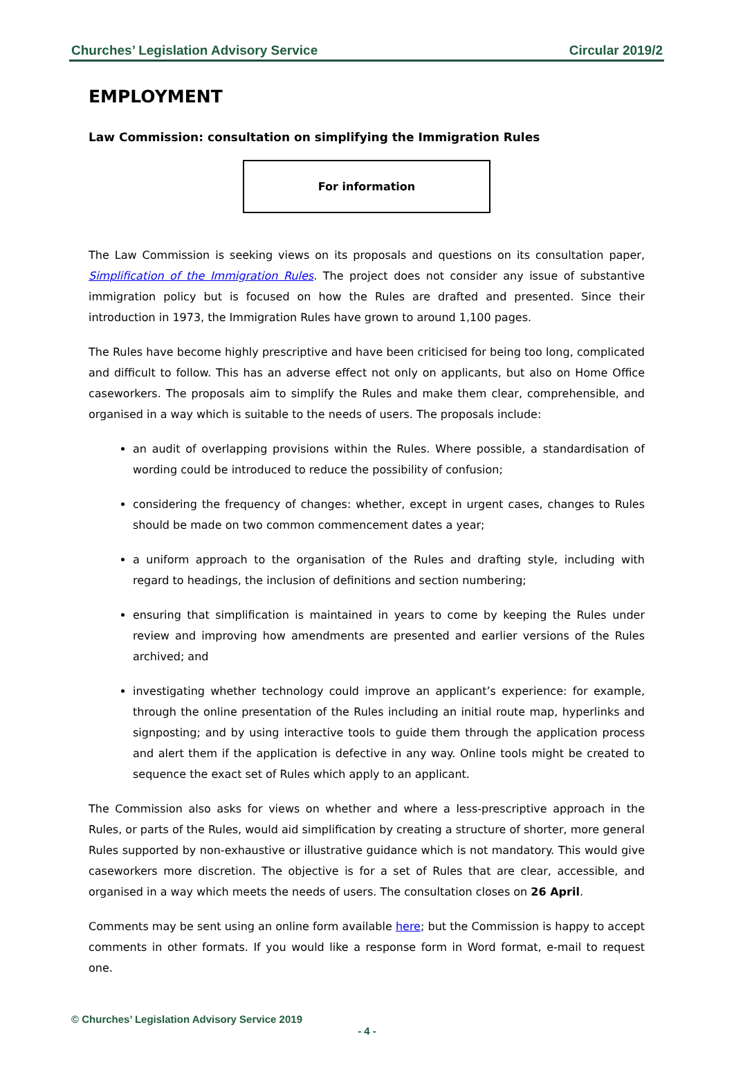Churches’ Legislation Advisory Service Circular 2019/2
EMPLOYMENT
Law Commission: consultation on simplifying the Immigration Rules
For information
The Law Commission is seeking views on its proposals and questions on its consultation paper, Simplification of the Immigration Rules. The project does not consider any issue of substantive immigration policy but is focused on how the Rules are drafted and presented. Since their introduction in 1973, the Immigration Rules have grown to around 1,100 pages.
The Rules have become highly prescriptive and have been criticised for being too long, complicated and difficult to follow. This has an adverse effect not only on applicants, but also on Home Office caseworkers. The proposals aim to simplify the Rules and make them clear, comprehensible, and organised in a way which is suitable to the needs of users. The proposals include:
an audit of overlapping provisions within the Rules. Where possible, a standardisation of wording could be introduced to reduce the possibility of confusion;
considering the frequency of changes: whether, except in urgent cases, changes to Rules should be made on two common commencement dates a year;
a uniform approach to the organisation of the Rules and drafting style, including with regard to headings, the inclusion of definitions and section numbering;
ensuring that simplification is maintained in years to come by keeping the Rules under review and improving how amendments are presented and earlier versions of the Rules archived; and
investigating whether technology could improve an applicant’s experience: for example, through the online presentation of the Rules including an initial route map, hyperlinks and signposting; and by using interactive tools to guide them through the application process and alert them if the application is defective in any way. Online tools might be created to sequence the exact set of Rules which apply to an applicant.
The Commission also asks for views on whether and where a less-prescriptive approach in the Rules, or parts of the Rules, would aid simplification by creating a structure of shorter, more general Rules supported by non-exhaustive or illustrative guidance which is not mandatory. This would give caseworkers more discretion. The objective is for a set of Rules that are clear, accessible, and organised in a way which meets the needs of users. The consultation closes on 26 April.
Comments may be sent using an online form available here; but the Commission is happy to accept comments in other formats. If you would like a response form in Word format, e-mail to request one.
© Churches’ Legislation Advisory Service 2019
- 4 -